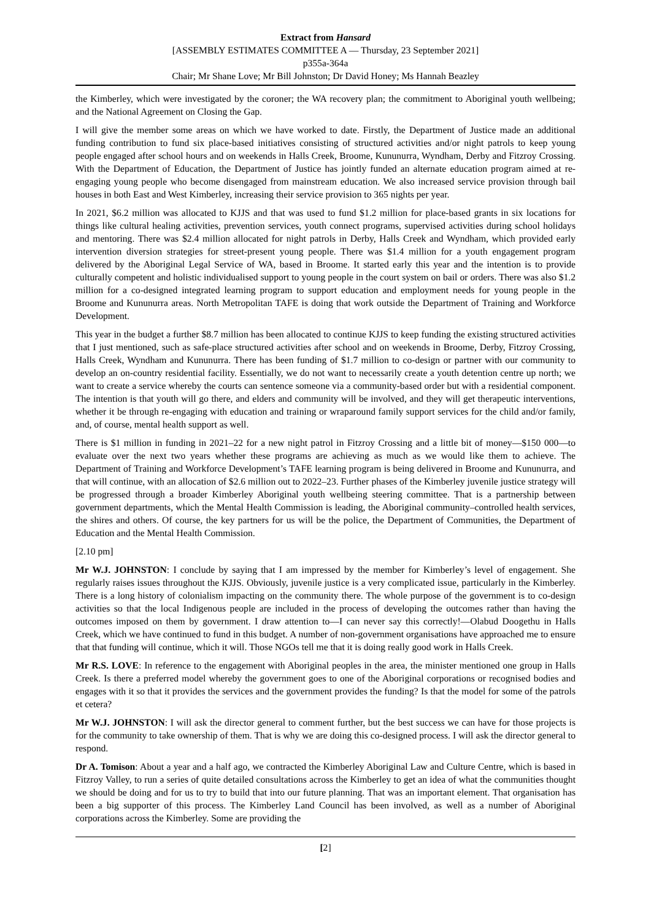Extract from Hansard
[ASSEMBLY ESTIMATES COMMITTEE A — Thursday, 23 September 2021]
p355a-364a
Chair; Mr Shane Love; Mr Bill Johnston; Dr David Honey; Ms Hannah Beazley
the Kimberley, which were investigated by the coroner; the WA recovery plan; the commitment to Aboriginal youth wellbeing; and the National Agreement on Closing the Gap.
I will give the member some areas on which we have worked to date. Firstly, the Department of Justice made an additional funding contribution to fund six place-based initiatives consisting of structured activities and/or night patrols to keep young people engaged after school hours and on weekends in Halls Creek, Broome, Kununurra, Wyndham, Derby and Fitzroy Crossing. With the Department of Education, the Department of Justice has jointly funded an alternate education program aimed at re-engaging young people who become disengaged from mainstream education. We also increased service provision through bail houses in both East and West Kimberley, increasing their service provision to 365 nights per year.
In 2021, $6.2 million was allocated to KJJS and that was used to fund $1.2 million for place-based grants in six locations for things like cultural healing activities, prevention services, youth connect programs, supervised activities during school holidays and mentoring. There was $2.4 million allocated for night patrols in Derby, Halls Creek and Wyndham, which provided early intervention diversion strategies for street-present young people. There was $1.4 million for a youth engagement program delivered by the Aboriginal Legal Service of WA, based in Broome. It started early this year and the intention is to provide culturally competent and holistic individualised support to young people in the court system on bail or orders. There was also $1.2 million for a co-designed integrated learning program to support education and employment needs for young people in the Broome and Kununurra areas. North Metropolitan TAFE is doing that work outside the Department of Training and Workforce Development.
This year in the budget a further $8.7 million has been allocated to continue KJJS to keep funding the existing structured activities that I just mentioned, such as safe-place structured activities after school and on weekends in Broome, Derby, Fitzroy Crossing, Halls Creek, Wyndham and Kununurra. There has been funding of $1.7 million to co-design or partner with our community to develop an on-country residential facility. Essentially, we do not want to necessarily create a youth detention centre up north; we want to create a service whereby the courts can sentence someone via a community-based order but with a residential component. The intention is that youth will go there, and elders and community will be involved, and they will get therapeutic interventions, whether it be through re-engaging with education and training or wraparound family support services for the child and/or family, and, of course, mental health support as well.
There is $1 million in funding in 2021–22 for a new night patrol in Fitzroy Crossing and a little bit of money—$150 000—to evaluate over the next two years whether these programs are achieving as much as we would like them to achieve. The Department of Training and Workforce Development’s TAFE learning program is being delivered in Broome and Kununurra, and that will continue, with an allocation of $2.6 million out to 2022–23. Further phases of the Kimberley juvenile justice strategy will be progressed through a broader Kimberley Aboriginal youth wellbeing steering committee. That is a partnership between government departments, which the Mental Health Commission is leading, the Aboriginal community–controlled health services, the shires and others. Of course, the key partners for us will be the police, the Department of Communities, the Department of Education and the Mental Health Commission.
[2.10 pm]
Mr W.J. JOHNSTON: I conclude by saying that I am impressed by the member for Kimberley’s level of engagement. She regularly raises issues throughout the KJJS. Obviously, juvenile justice is a very complicated issue, particularly in the Kimberley. There is a long history of colonialism impacting on the community there. The whole purpose of the government is to co-design activities so that the local Indigenous people are included in the process of developing the outcomes rather than having the outcomes imposed on them by government. I draw attention to—I can never say this correctly!—Olabud Doogethu in Halls Creek, which we have continued to fund in this budget. A number of non-government organisations have approached me to ensure that that funding will continue, which it will. Those NGOs tell me that it is doing really good work in Halls Creek.
Mr R.S. LOVE: In reference to the engagement with Aboriginal peoples in the area, the minister mentioned one group in Halls Creek. Is there a preferred model whereby the government goes to one of the Aboriginal corporations or recognised bodies and engages with it so that it provides the services and the government provides the funding? Is that the model for some of the patrols et cetera?
Mr W.J. JOHNSTON: I will ask the director general to comment further, but the best success we can have for those projects is for the community to take ownership of them. That is why we are doing this co-designed process. I will ask the director general to respond.
Dr A. Tomison: About a year and a half ago, we contracted the Kimberley Aboriginal Law and Culture Centre, which is based in Fitzroy Valley, to run a series of quite detailed consultations across the Kimberley to get an idea of what the communities thought we should be doing and for us to try to build that into our future planning. That was an important element. That organisation has been a big supporter of this process. The Kimberley Land Council has been involved, as well as a number of Aboriginal corporations across the Kimberley. Some are providing the
[2]